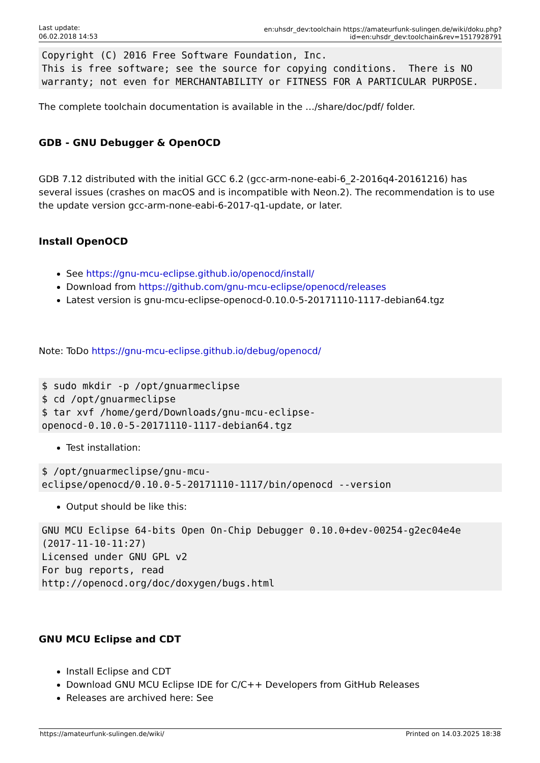Last update:
06.02.2018 14:53
en:uhsdr_dev:toolchain https://amateurfunk-sulingen.de/wiki/doku.php?id=en:uhsdr_dev:toolchain&rev=1517928791
Copyright (C) 2016 Free Software Foundation, Inc.
This is free software; see the source for copying conditions.  There is NO
warranty; not even for MERCHANTABILITY or FITNESS FOR A PARTICULAR PURPOSE.
The complete toolchain documentation is available in the …/share/doc/pdf/ folder.
GDB - GNU Debugger & OpenOCD
GDB 7.12 distributed with the initial GCC 6.2 (gcc-arm-none-eabi-6_2-2016q4-20161216) has several issues (crashes on macOS and is incompatible with Neon.2). The recommendation is to use the update version gcc-arm-none-eabi-6-2017-q1-update, or later.
Install OpenOCD
See https://gnu-mcu-eclipse.github.io/openocd/install/
Download from https://github.com/gnu-mcu-eclipse/openocd/releases
Latest version is gnu-mcu-eclipse-openocd-0.10.0-5-20171110-1117-debian64.tgz
Note: ToDo https://gnu-mcu-eclipse.github.io/debug/openocd/
$ sudo mkdir -p /opt/gnuarmeclipse
$ cd /opt/gnuarmeclipse
$ tar xvf /home/gerd/Downloads/gnu-mcu-eclipse-
openocd-0.10.0-5-20171110-1117-debian64.tgz
Test installation:
$ /opt/gnuarmeclipse/gnu-mcu-
eclipse/openocd/0.10.0-5-20171110-1117/bin/openocd --version
Output should be like this:
GNU MCU Eclipse 64-bits Open On-Chip Debugger 0.10.0+dev-00254-g2ec04e4e
(2017-11-10-11:27)
Licensed under GNU GPL v2
For bug reports, read
http://openocd.org/doc/doxygen/bugs.html
GNU MCU Eclipse and CDT
Install Eclipse and CDT
Download GNU MCU Eclipse IDE for C/C++ Developers from GitHub Releases
Releases are archived here: See
https://amateurfunk-sulingen.de/wiki/ Printed on 14.03.2025 18:38